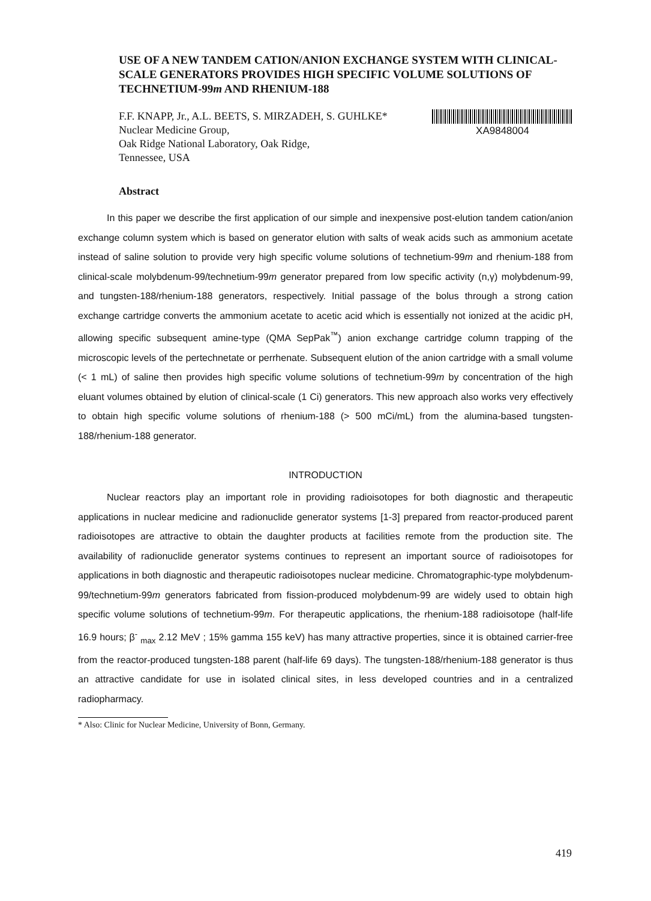USE OF A NEW TANDEM CATION/ANION EXCHANGE SYSTEM WITH CLINICAL-SCALE GENERATORS PROVIDES HIGH SPECIFIC VOLUME SOLUTIONS OF TECHNETIUM-99m AND RHENIUM-188
F.F. KNAPP, Jr., A.L. BEETS, S. MIRZADEH, S. GUHLKE*
Nuclear Medicine Group,
Oak Ridge National Laboratory, Oak Ridge,
Tennessee, USA
XA9848004
Abstract
In this paper we describe the first application of our simple and inexpensive post-elution tandem cation/anion exchange column system which is based on generator elution with salts of weak acids such as ammonium acetate instead of saline solution to provide very high specific volume solutions of technetium-99m and rhenium-188 from clinical-scale molybdenum-99/technetium-99m generator prepared from low specific activity (n,γ) molybdenum-99, and tungsten-188/rhenium-188 generators, respectively. Initial passage of the bolus through a strong cation exchange cartridge converts the ammonium acetate to acetic acid which is essentially not ionized at the acidic pH, allowing specific subsequent amine-type (QMA SepPak<sup>™</sup>) anion exchange cartridge column trapping of the microscopic levels of the pertechnetate or perrhenate. Subsequent elution of the anion cartridge with a small volume (< 1 mL) of saline then provides high specific volume solutions of technetium-99m by concentration of the high eluant volumes obtained by elution of clinical-scale (1 Ci) generators. This new approach also works very effectively to obtain high specific volume solutions of rhenium-188 (> 500 mCi/mL) from the alumina-based tungsten-188/rhenium-188 generator.
INTRODUCTION
Nuclear reactors play an important role in providing radioisotopes for both diagnostic and therapeutic applications in nuclear medicine and radionuclide generator systems [1-3] prepared from reactor-produced parent radioisotopes are attractive to obtain the daughter products at facilities remote from the production site. The availability of radionuclide generator systems continues to represent an important source of radioisotopes for applications in both diagnostic and therapeutic radioisotopes nuclear medicine. Chromatographic-type molybdenum-99/technetium-99m generators fabricated from fission-produced molybdenum-99 are widely used to obtain high specific volume solutions of technetium-99m. For therapeutic applications, the rhenium-188 radioisotope (half-life 16.9 hours; β<sup>-</sup> <sub>max</sub> 2.12 MeV ; 15% gamma 155 keV) has many attractive properties, since it is obtained carrier-free from the reactor-produced tungsten-188 parent (half-life 69 days). The tungsten-188/rhenium-188 generator is thus an attractive candidate for use in isolated clinical sites, in less developed countries and in a centralized radiopharmacy.
* Also: Clinic for Nuclear Medicine, University of Bonn, Germany.
419